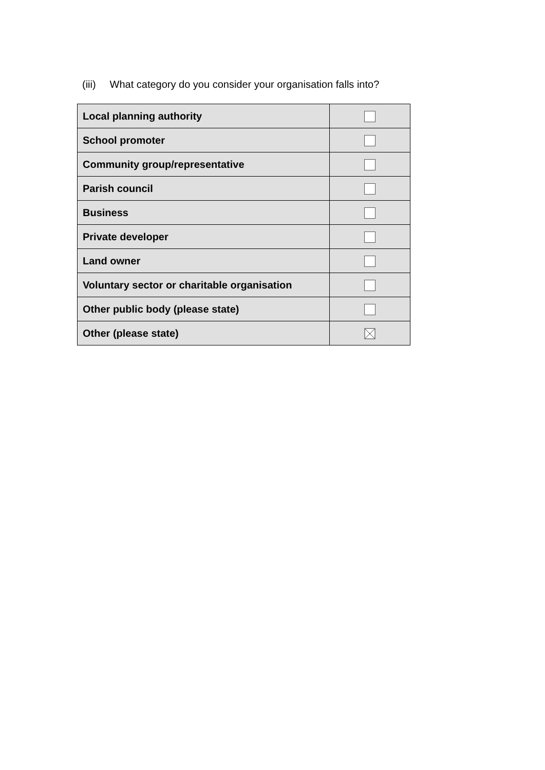(iii) What category do you consider your organisation falls into?
| Local planning authority | |
| School promoter | |
| Community group/representative | |
| Parish council | |
| Business | |
| Private developer | |
| Land owner | |
| Voluntary sector or charitable organisation | |
| Other public body (please state) | |
| Other (please state) | |